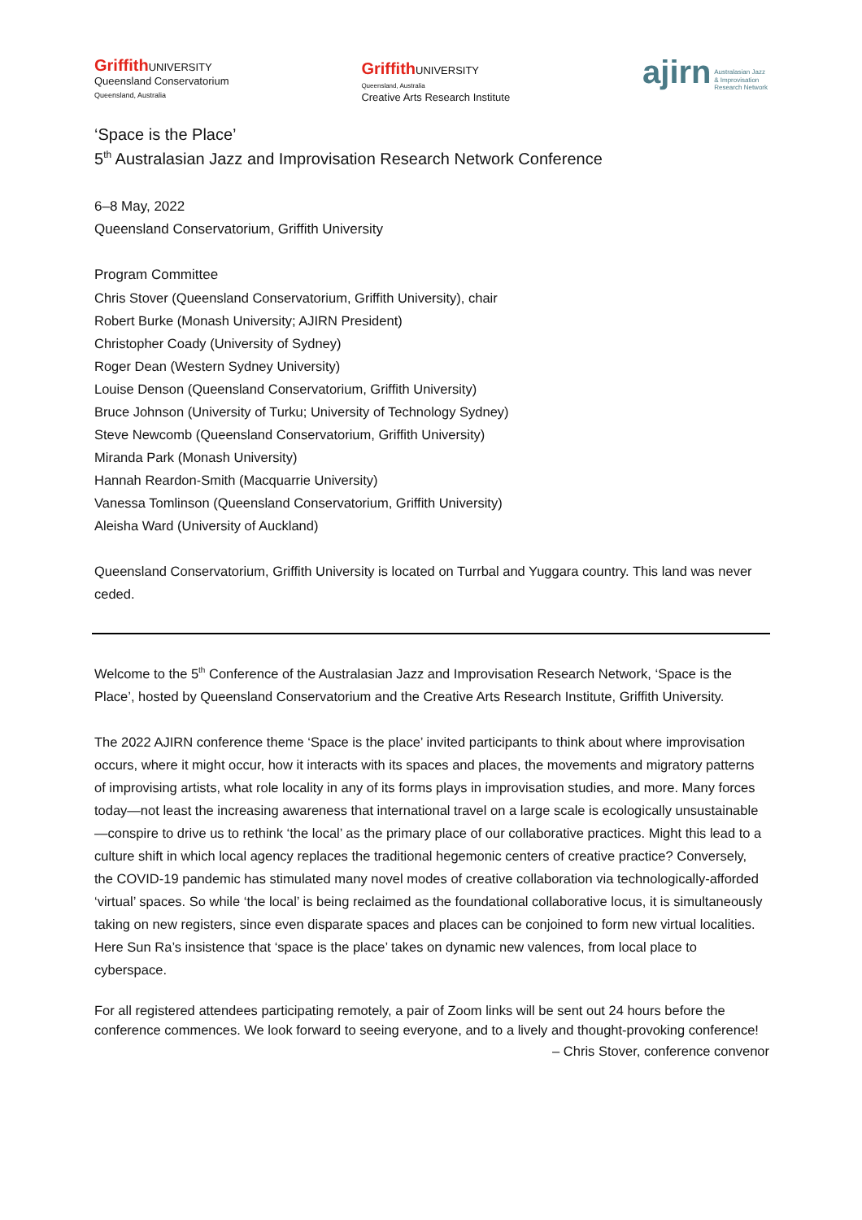Griffith UNIVERSITY
Queensland Conservatorium
Queensland, Australia
Griffith UNIVERSITY
Queensland, Australia
Creative Arts Research Institute
ajirn Australasian Jazz
& Improvisation
Research Network
‘Space is the Place’
5<sup>th</sup> Australasian Jazz and Improvisation Research Network Conference
6–8 May, 2022
Queensland Conservatorium, Griffith University
Program Committee
Chris Stover (Queensland Conservatorium, Griffith University), chair
Robert Burke (Monash University; AJIRN President)
Christopher Coady (University of Sydney)
Roger Dean (Western Sydney University)
Louise Denson (Queensland Conservatorium, Griffith University)
Bruce Johnson (University of Turku; University of Technology Sydney)
Steve Newcomb (Queensland Conservatorium, Griffith University)
Miranda Park (Monash University)
Hannah Reardon-Smith (Macquarrie University)
Vanessa Tomlinson (Queensland Conservatorium, Griffith University)
Aleisha Ward (University of Auckland)
Queensland Conservatorium, Griffith University is located on Turrbal and Yuggara country. This land was never ceded.
Welcome to the 5<sup>th</sup> Conference of the Australasian Jazz and Improvisation Research Network, ‘Space is the Place’, hosted by Queensland Conservatorium and the Creative Arts Research Institute, Griffith University.
The 2022 AJIRN conference theme ‘Space is the place’ invited participants to think about where improvisation occurs, where it might occur, how it interacts with its spaces and places, the movements and migratory patterns of improvising artists, what role locality in any of its forms plays in improvisation studies, and more. Many forces today—not least the increasing awareness that international travel on a large scale is ecologically unsustainable—conspire to drive us to rethink ‘the local’ as the primary place of our collaborative practices. Might this lead to a culture shift in which local agency replaces the traditional hegemonic centers of creative practice? Conversely, the COVID-19 pandemic has stimulated many novel modes of creative collaboration via technologically-afforded ‘virtual’ spaces. So while ‘the local’ is being reclaimed as the foundational collaborative locus, it is simultaneously taking on new registers, since even disparate spaces and places can be conjoined to form new virtual localities. Here Sun Ra’s insistence that ‘space is the place’ takes on dynamic new valences, from local place to cyberspace.
For all registered attendees participating remotely, a pair of Zoom links will be sent out 24 hours before the conference commences. We look forward to seeing everyone, and to a lively and thought-provoking conference!
– Chris Stover, conference convenor